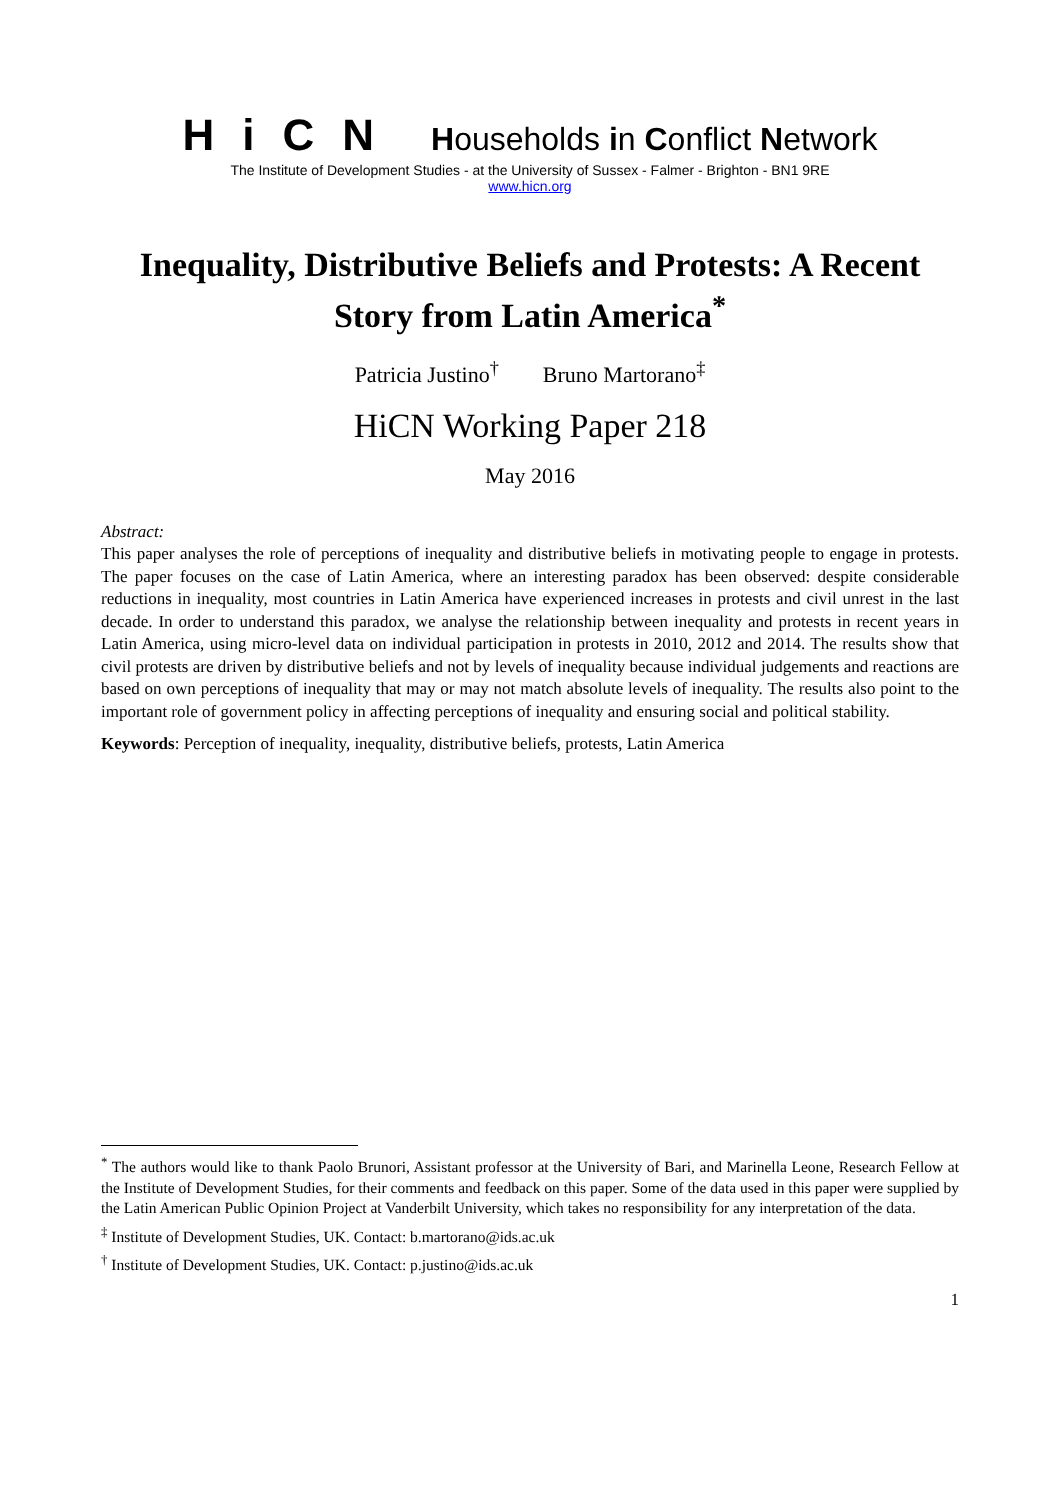HiCN Households in Conflict Network
The Institute of Development Studies - at the University of Sussex - Falmer - Brighton - BN1 9RE
www.hicn.org
Inequality, Distributive Beliefs and Protests: A Recent Story from Latin America<sup>*</sup>
Patricia Justino<sup>†</sup> Bruno Martorano<sup>‡</sup>
HiCN Working Paper 218
May 2016
Abstract:
This paper analyses the role of perceptions of inequality and distributive beliefs in motivating people to engage in protests. The paper focuses on the case of Latin America, where an interesting paradox has been observed: despite considerable reductions in inequality, most countries in Latin America have experienced increases in protests and civil unrest in the last decade. In order to understand this paradox, we analyse the relationship between inequality and protests in recent years in Latin America, using micro-level data on individual participation in protests in 2010, 2012 and 2014. The results show that civil protests are driven by distributive beliefs and not by levels of inequality because individual judgements and reactions are based on own perceptions of inequality that may or may not match absolute levels of inequality. The results also point to the important role of government policy in affecting perceptions of inequality and ensuring social and political stability.
Keywords: Perception of inequality, inequality, distributive beliefs, protests, Latin America
<sup>*</sup> The authors would like to thank Paolo Brunori, Assistant professor at the University of Bari, and Marinella Leone, Research Fellow at the Institute of Development Studies, for their comments and feedback on this paper. Some of the data used in this paper were supplied by the Latin American Public Opinion Project at Vanderbilt University, which takes no responsibility for any interpretation of the data.
<sup>‡</sup> Institute of Development Studies, UK. Contact: b.martorano@ids.ac.uk
<sup>†</sup> Institute of Development Studies, UK. Contact: p.justino@ids.ac.uk
1